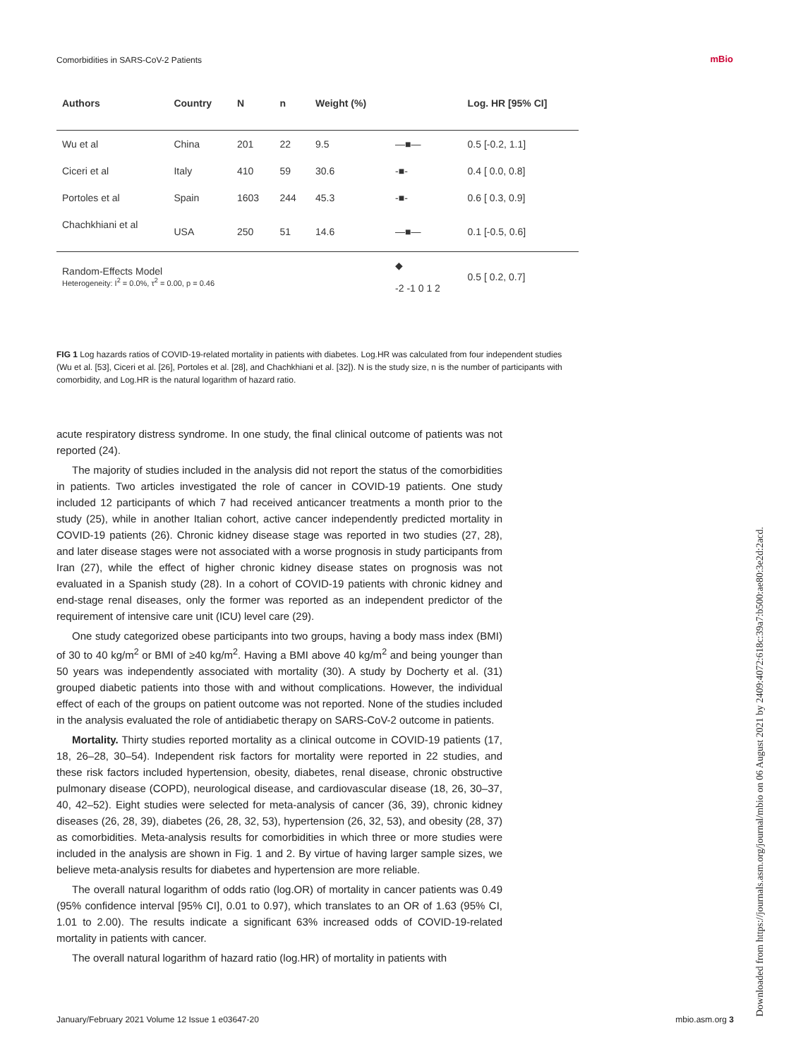Comorbidities in SARS-CoV-2 Patients
mBio
| Authors | Country | N | n | Weight (%) | | Log. HR [95% CI] |
| --- | --- | --- | --- | --- | --- | --- |
| Wu et al | China | 201 | 22 | 9.5 | —■— | 0.5 [-0.2, 1.1] |
| Ciceri et al | Italy | 410 | 59 | 30.6 | -■- | 0.4 [ 0.0, 0.8] |
| Portoles et al | Spain | 1603 | 244 | 45.3 | -■- | 0.6 [ 0.3, 0.9] |
| Chachkhiani et al | USA | 250 | 51 | 14.6 | —■— | 0.1 [-0.5, 0.6] |
| Random-Effects Model Heterogeneity: I<sup>2</sup> = 0.0%, τ<sup>2</sup> = 0.00, p = 0.46 | | | | | ◆ -2 -1 0 1 2 | 0.5 [ 0.2, 0.7] |
FIG 1 Log hazards ratios of COVID-19-related mortality in patients with diabetes. Log.HR was calculated from four independent studies (Wu et al. [53], Ciceri et al. [26], Portoles et al. [28], and Chachkhiani et al. [32]). N is the study size, n is the number of participants with comorbidity, and Log.HR is the natural logarithm of hazard ratio.
acute respiratory distress syndrome. In one study, the final clinical outcome of patients was not reported (24).
The majority of studies included in the analysis did not report the status of the comorbidities in patients. Two articles investigated the role of cancer in COVID-19 patients. One study included 12 participants of which 7 had received anticancer treatments a month prior to the study (25), while in another Italian cohort, active cancer independently predicted mortality in COVID-19 patients (26). Chronic kidney disease stage was reported in two studies (27, 28), and later disease stages were not associated with a worse prognosis in study participants from Iran (27), while the effect of higher chronic kidney disease states on prognosis was not evaluated in a Spanish study (28). In a cohort of COVID-19 patients with chronic kidney and end-stage renal diseases, only the former was reported as an independent predictor of the requirement of intensive care unit (ICU) level care (29).
One study categorized obese participants into two groups, having a body mass index (BMI) of 30 to 40 kg/m<sup>2</sup> or BMI of ≥40 kg/m<sup>2</sup>. Having a BMI above 40 kg/m<sup>2</sup> and being younger than 50 years was independently associated with mortality (30). A study by Docherty et al. (31) grouped diabetic patients into those with and without complications. However, the individual effect of each of the groups on patient outcome was not reported. None of the studies included in the analysis evaluated the role of antidiabetic therapy on SARS-CoV-2 outcome in patients.
Mortality. Thirty studies reported mortality as a clinical outcome in COVID-19 patients (17, 18, 26–28, 30–54). Independent risk factors for mortality were reported in 22 studies, and these risk factors included hypertension, obesity, diabetes, renal disease, chronic obstructive pulmonary disease (COPD), neurological disease, and cardiovascular disease (18, 26, 30–37, 40, 42–52). Eight studies were selected for meta-analysis of cancer (36, 39), chronic kidney diseases (26, 28, 39), diabetes (26, 28, 32, 53), hypertension (26, 32, 53), and obesity (28, 37) as comorbidities. Meta-analysis results for comorbidities in which three or more studies were included in the analysis are shown in Fig. 1 and 2. By virtue of having larger sample sizes, we believe meta-analysis results for diabetes and hypertension are more reliable.
The overall natural logarithm of odds ratio (log.OR) of mortality in cancer patients was 0.49 (95% confidence interval [95% CI], 0.01 to 0.97), which translates to an OR of 1.63 (95% CI, 1.01 to 2.00). The results indicate a significant 63% increased odds of COVID-19-related mortality in patients with cancer.
The overall natural logarithm of hazard ratio (log.HR) of mortality in patients with
Downloaded from https://journals.asm.org/journal/mbio on 06 August 2021 by 2409:4072:618c:39a7:b500:ae80:3e2d:2acd.
January/February 2021 Volume 12 Issue 1 e03647-20 mbio.asm.org 3